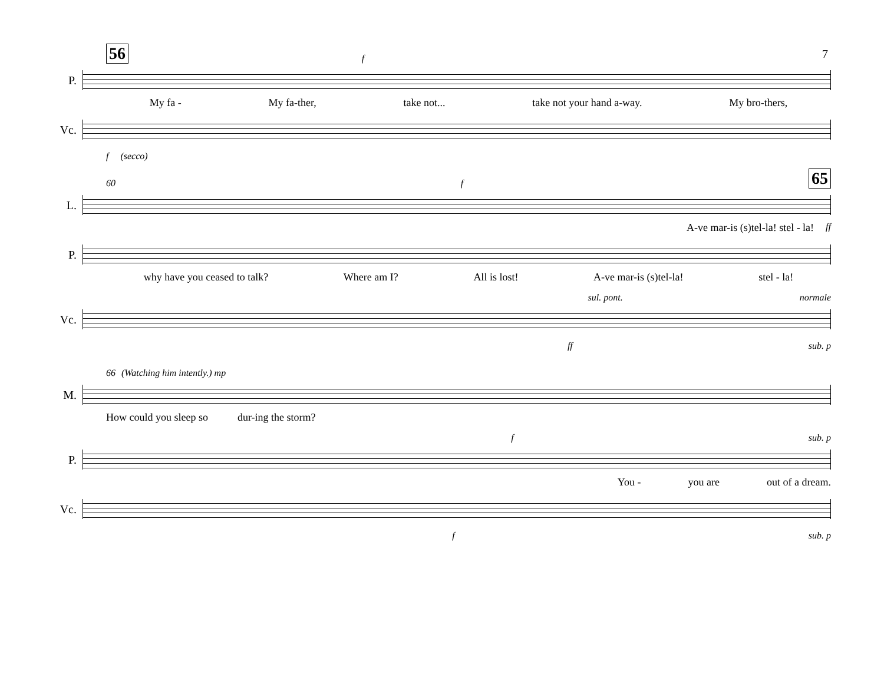7
56 f
P.
My fa - My fa-ther, take not... take not your hand a-way. My bro-thers,
Vc.
f (secco)
60 f 65
L.
A-ve mar-is (s)tel-la! stel - la! ff
P.
why have you ceased to talk? Where am I? All is lost! A-ve mar-is (s)tel-la! stel - la!
sul. pont. normale
Vc.
ff sub. p
66 (Watching him intently.) mp
M.
How could you sleep so dur-ing the storm?
fsub. p
P.
You - you are out of a dream.
Vc.
fsub. p